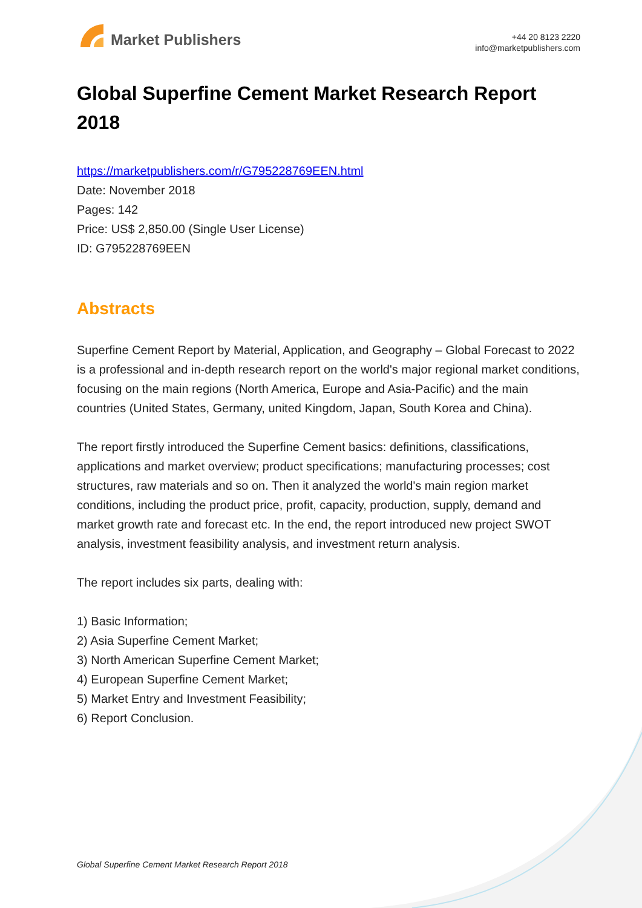Market Publishers
+44 20 8123 2220
info@marketpublishers.com
Global Superfine Cement Market Research Report 2018
https://marketpublishers.com/r/G795228769EEN.html
Date: November 2018
Pages: 142
Price: US$ 2,850.00 (Single User License)
ID: G795228769EEN
Abstracts
Superfine Cement Report by Material, Application, and Geography – Global Forecast to 2022 is a professional and in-depth research report on the world's major regional market conditions, focusing on the main regions (North America, Europe and Asia-Pacific) and the main countries (United States, Germany, united Kingdom, Japan, South Korea and China).
The report firstly introduced the Superfine Cement basics: definitions, classifications, applications and market overview; product specifications; manufacturing processes; cost structures, raw materials and so on. Then it analyzed the world's main region market conditions, including the product price, profit, capacity, production, supply, demand and market growth rate and forecast etc. In the end, the report introduced new project SWOT analysis, investment feasibility analysis, and investment return analysis.
The report includes six parts, dealing with:
1) Basic Information;
2) Asia Superfine Cement Market;
3) North American Superfine Cement Market;
4) European Superfine Cement Market;
5) Market Entry and Investment Feasibility;
6) Report Conclusion.
Global Superfine Cement Market Research Report 2018